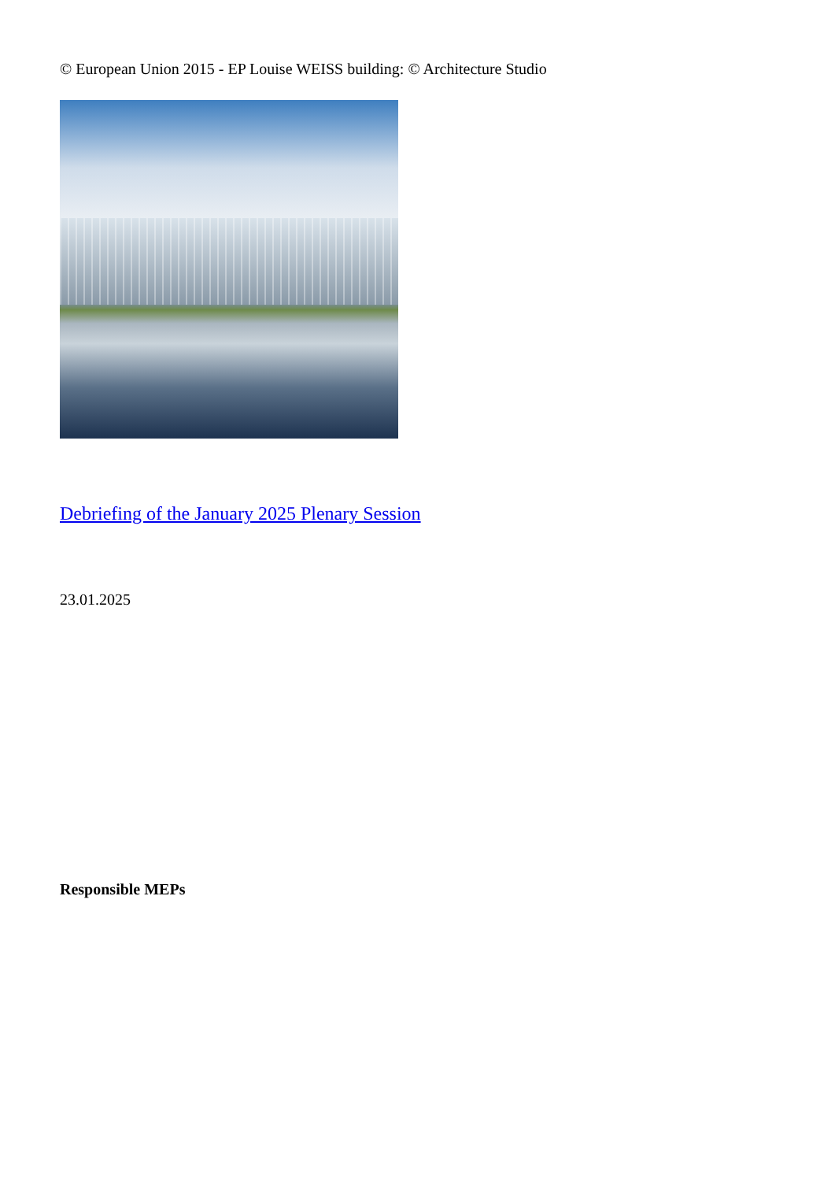© European Union 2015 - EP Louise WEISS building: © Architecture Studio
Debriefing of the January 2025 Plenary Session
23.01.2025
Responsible MEPs